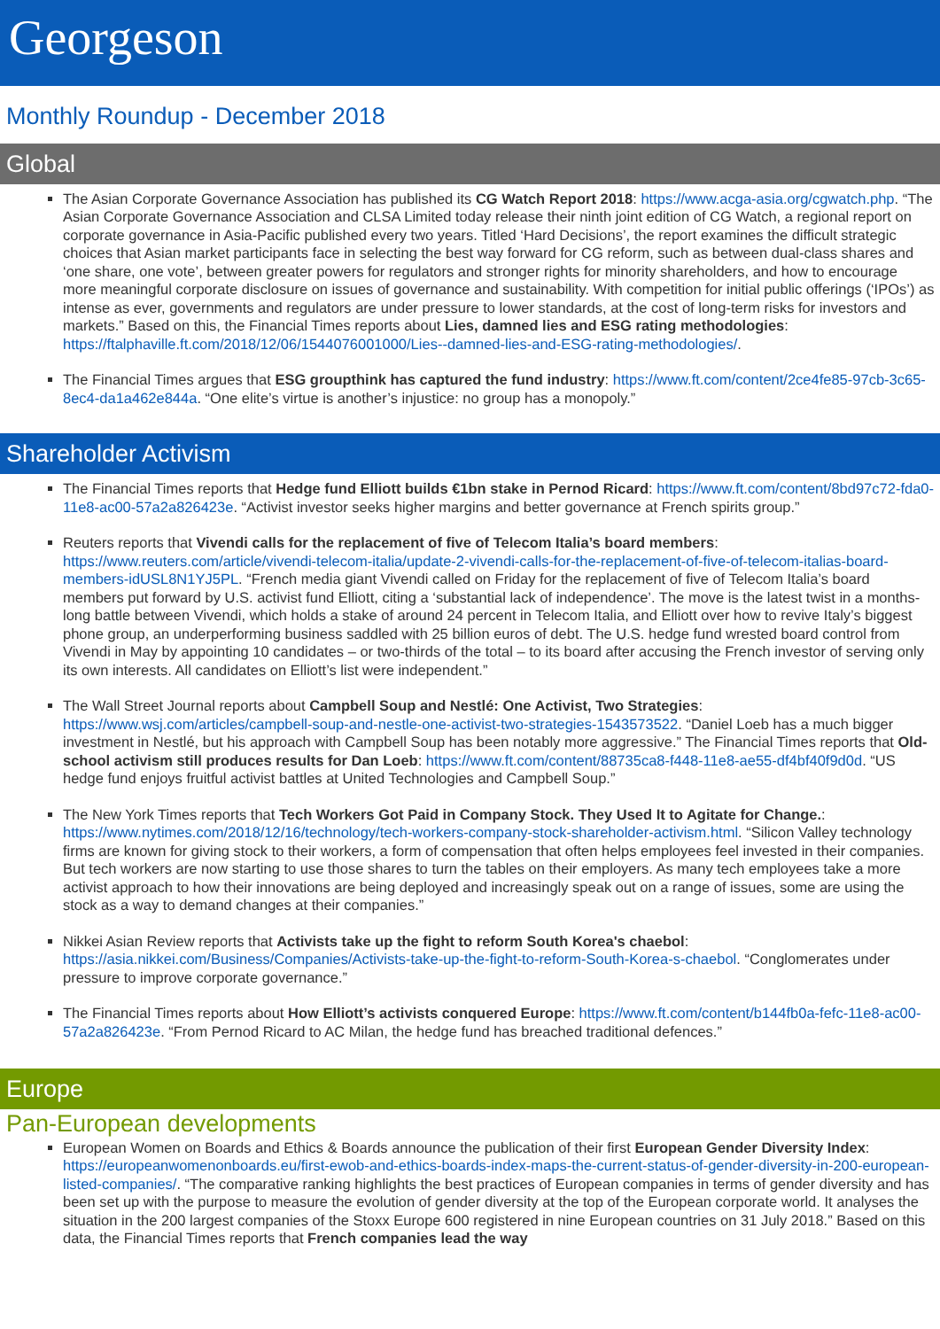Georgeson
Monthly Roundup - December 2018
Global
The Asian Corporate Governance Association has published its CG Watch Report 2018: https://www.acga-asia.org/cgwatch.php. “The Asian Corporate Governance Association and CLSA Limited today release their ninth joint edition of CG Watch, a regional report on corporate governance in Asia-Pacific published every two years. Titled ‘Hard Decisions’, the report examines the difficult strategic choices that Asian market participants face in selecting the best way forward for CG reform, such as between dual-class shares and ‘one share, one vote’, between greater powers for regulators and stronger rights for minority shareholders, and how to encourage more meaningful corporate disclosure on issues of governance and sustainability. With competition for initial public offerings (‘IPOs’) as intense as ever, governments and regulators are under pressure to lower standards, at the cost of long-term risks for investors and markets.” Based on this, the Financial Times reports about Lies, damned lies and ESG rating methodologies: https://ftalphaville.ft.com/2018/12/06/1544076001000/Lies--damned-lies-and-ESG-rating-methodologies/.
The Financial Times argues that ESG groupthink has captured the fund industry: https://www.ft.com/content/2ce4fe85-97cb-3c65-8ec4-da1a462e844a. “One elite’s virtue is another’s injustice: no group has a monopoly.”
Shareholder Activism
The Financial Times reports that Hedge fund Elliott builds €1bn stake in Pernod Ricard: https://www.ft.com/content/8bd97c72-fda0-11e8-ac00-57a2a826423e. “Activist investor seeks higher margins and better governance at French spirits group.”
Reuters reports that Vivendi calls for the replacement of five of Telecom Italia’s board members: https://www.reuters.com/article/vivendi-telecom-italia/update-2-vivendi-calls-for-the-replacement-of-five-of-telecom-italias-board-members-idUSL8N1YJ5PL. “French media giant Vivendi called on Friday for the replacement of five of Telecom Italia’s board members put forward by U.S. activist fund Elliott, citing a ‘substantial lack of independence’. The move is the latest twist in a months-long battle between Vivendi, which holds a stake of around 24 percent in Telecom Italia, and Elliott over how to revive Italy’s biggest phone group, an underperforming business saddled with 25 billion euros of debt. The U.S. hedge fund wrested board control from Vivendi in May by appointing 10 candidates – or two-thirds of the total – to its board after accusing the French investor of serving only its own interests. All candidates on Elliott’s list were independent.”
The Wall Street Journal reports about Campbell Soup and Nestlé: One Activist, Two Strategies: https://www.wsj.com/articles/campbell-soup-and-nestle-one-activist-two-strategies-1543573522. “Daniel Loeb has a much bigger investment in Nestlé, but his approach with Campbell Soup has been notably more aggressive.” The Financial Times reports that Old-school activism still produces results for Dan Loeb: https://www.ft.com/content/88735ca8-f448-11e8-ae55-df4bf40f9d0d. “US hedge fund enjoys fruitful activist battles at United Technologies and Campbell Soup.”
The New York Times reports that Tech Workers Got Paid in Company Stock. They Used It to Agitate for Change.: https://www.nytimes.com/2018/12/16/technology/tech-workers-company-stock-shareholder-activism.html. “Silicon Valley technology firms are known for giving stock to their workers, a form of compensation that often helps employees feel invested in their companies. But tech workers are now starting to use those shares to turn the tables on their employers. As many tech employees take a more activist approach to how their innovations are being deployed and increasingly speak out on a range of issues, some are using the stock as a way to demand changes at their companies.”
Nikkei Asian Review reports that Activists take up the fight to reform South Korea's chaebol: https://asia.nikkei.com/Business/Companies/Activists-take-up-the-fight-to-reform-South-Korea-s-chaebol. “Conglomerates under pressure to improve corporate governance.”
The Financial Times reports about How Elliott’s activists conquered Europe: https://www.ft.com/content/b144fb0a-fefc-11e8-ac00-57a2a826423e. “From Pernod Ricard to AC Milan, the hedge fund has breached traditional defences.”
Europe
Pan-European developments
European Women on Boards and Ethics & Boards announce the publication of their first European Gender Diversity Index: https://europeanwomenonboards.eu/first-ewob-and-ethics-boards-index-maps-the-current-status-of-gender-diversity-in-200-european-listed-companies/. “The comparative ranking highlights the best practices of European companies in terms of gender diversity and has been set up with the purpose to measure the evolution of gender diversity at the top of the European corporate world. It analyses the situation in the 200 largest companies of the Stoxx Europe 600 registered in nine European countries on 31 July 2018.” Based on this data, the Financial Times reports that French companies lead the way